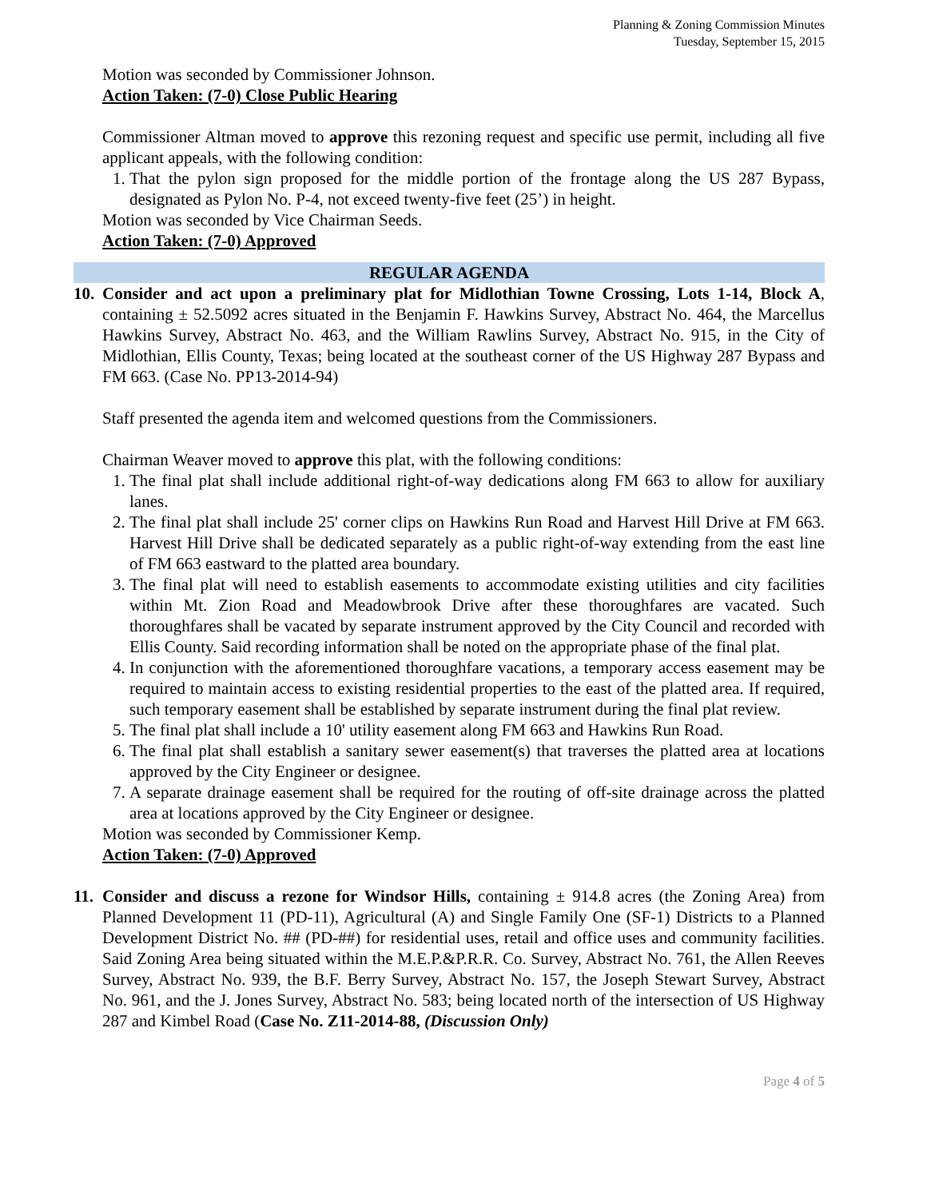Planning & Zoning Commission Minutes
Tuesday, September 15, 2015
Motion was seconded by Commissioner Johnson.
Action Taken: (7-0) Close Public Hearing
Commissioner Altman moved to approve this rezoning request and specific use permit, including all five applicant appeals, with the following condition:
1. That the pylon sign proposed for the middle portion of the frontage along the US 287 Bypass, designated as Pylon No. P-4, not exceed twenty-five feet (25’) in height.
Motion was seconded by Vice Chairman Seeds.
Action Taken: (7-0) Approved
REGULAR AGENDA
10.
Consider and act upon a preliminary plat for Midlothian Towne Crossing, Lots 1-14, Block A, containing ± 52.5092 acres situated in the Benjamin F. Hawkins Survey, Abstract No. 464, the Marcellus Hawkins Survey, Abstract No. 463, and the William Rawlins Survey, Abstract No. 915, in the City of Midlothian, Ellis County, Texas; being located at the southeast corner of the US Highway 287 Bypass and FM 663. (Case No. PP13-2014-94)
Staff presented the agenda item and welcomed questions from the Commissioners.
Chairman Weaver moved to approve this plat, with the following conditions:
1. The final plat shall include additional right-of-way dedications along FM 663 to allow for auxiliary lanes.
2. The final plat shall include 25' corner clips on Hawkins Run Road and Harvest Hill Drive at FM 663. Harvest Hill Drive shall be dedicated separately as a public right-of-way extending from the east line of FM 663 eastward to the platted area boundary.
3. The final plat will need to establish easements to accommodate existing utilities and city facilities within Mt. Zion Road and Meadowbrook Drive after these thoroughfares are vacated. Such thoroughfares shall be vacated by separate instrument approved by the City Council and recorded with Ellis County. Said recording information shall be noted on the appropriate phase of the final plat.
4. In conjunction with the aforementioned thoroughfare vacations, a temporary access easement may be required to maintain access to existing residential properties to the east of the platted area. If required, such temporary easement shall be established by separate instrument during the final plat review.
5. The final plat shall include a 10' utility easement along FM 663 and Hawkins Run Road.
6. The final plat shall establish a sanitary sewer easement(s) that traverses the platted area at locations approved by the City Engineer or designee.
7. A separate drainage easement shall be required for the routing of off-site drainage across the platted area at locations approved by the City Engineer or designee.
Motion was seconded by Commissioner Kemp.
Action Taken: (7-0) Approved
11.
Consider and discuss a rezone for Windsor Hills, containing ± 914.8 acres (the Zoning Area) from Planned Development 11 (PD-11), Agricultural (A) and Single Family One (SF-1) Districts to a Planned Development District No. ## (PD-##) for residential uses, retail and office uses and community facilities. Said Zoning Area being situated within the M.E.P.&P.R.R. Co. Survey, Abstract No. 761, the Allen Reeves Survey, Abstract No. 939, the B.F. Berry Survey, Abstract No. 157, the Joseph Stewart Survey, Abstract No. 961, and the J. Jones Survey, Abstract No. 583; being located north of the intersection of US Highway 287 and Kimbel Road (Case No. Z11-2014-88, (Discussion Only)
Page 4 of 5